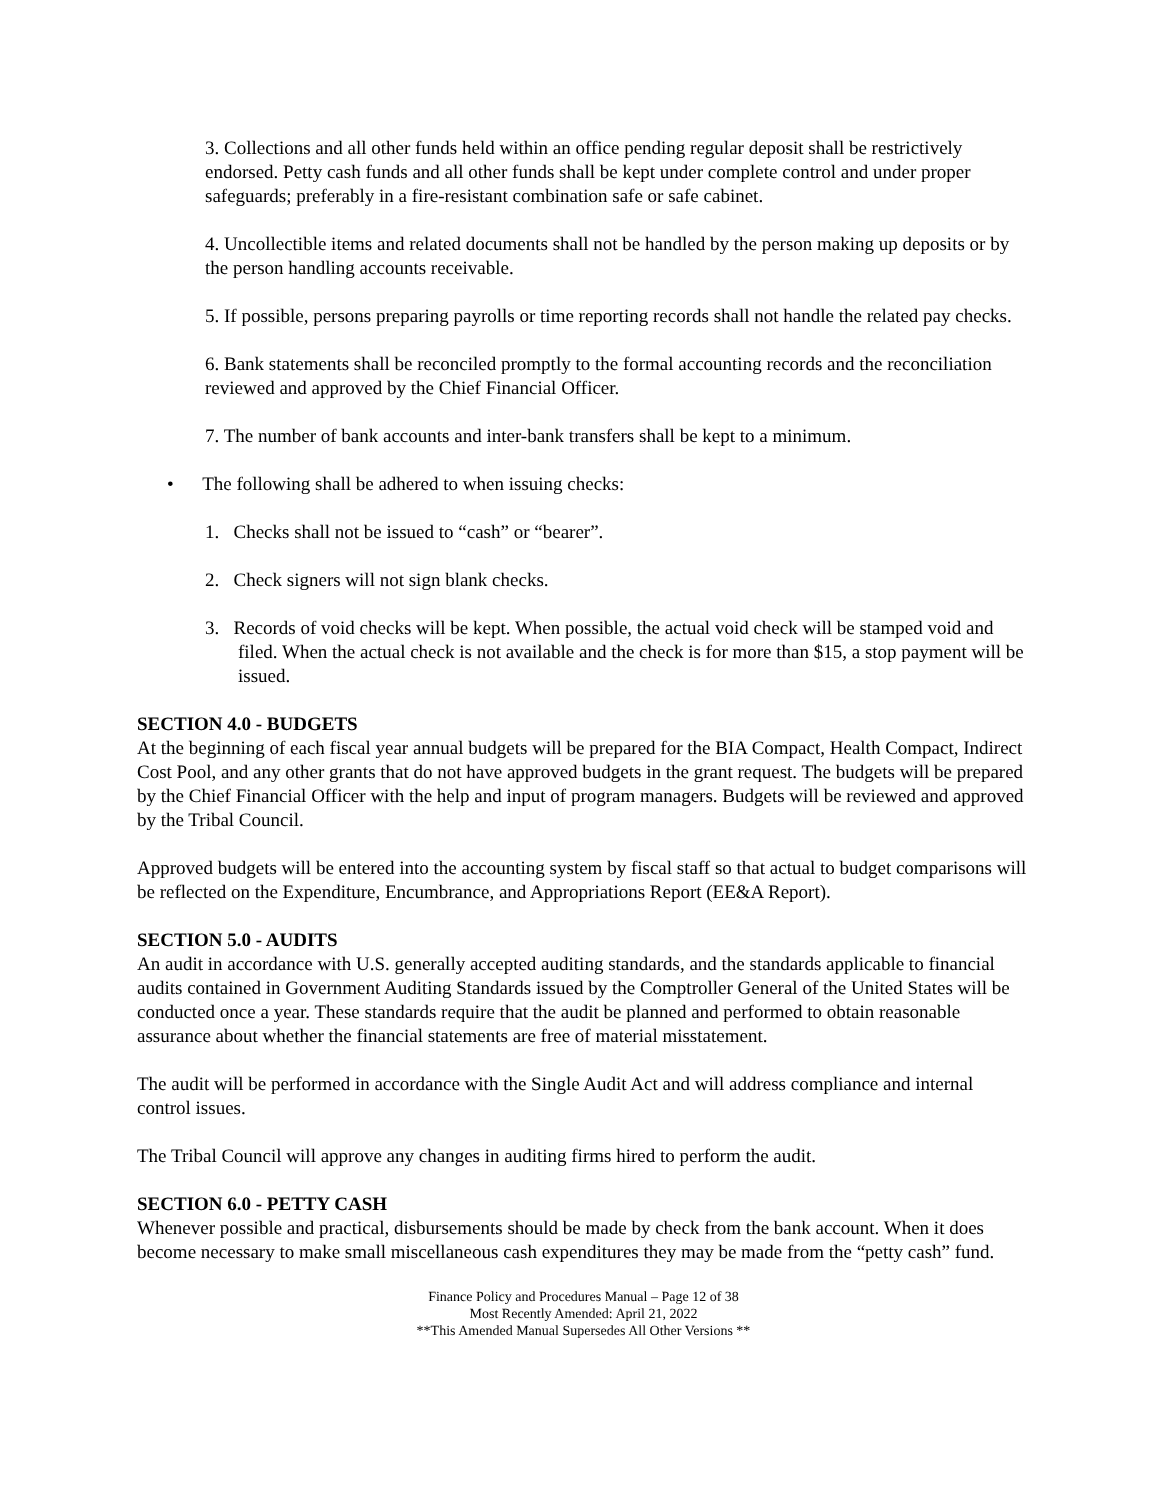3. Collections and all other funds held within an office pending regular deposit shall be restrictively endorsed. Petty cash funds and all other funds shall be kept under complete control and under proper safeguards; preferably in a fire-resistant combination safe or safe cabinet.
4. Uncollectible items and related documents shall not be handled by the person making up deposits or by the person handling accounts receivable.
5. If possible, persons preparing payrolls or time reporting records shall not handle the related pay checks.
6. Bank statements shall be reconciled promptly to the formal accounting records and the reconciliation reviewed and approved by the Chief Financial Officer.
7. The number of bank accounts and inter-bank transfers shall be kept to a minimum.
• The following shall be adhered to when issuing checks:
1. Checks shall not be issued to “cash” or “bearer”.
2. Check signers will not sign blank checks.
3. Records of void checks will be kept. When possible, the actual void check will be stamped void and filed. When the actual check is not available and the check is for more than $15, a stop payment will be issued.
SECTION 4.0 - BUDGETS
At the beginning of each fiscal year annual budgets will be prepared for the BIA Compact, Health Compact, Indirect Cost Pool, and any other grants that do not have approved budgets in the grant request. The budgets will be prepared by the Chief Financial Officer with the help and input of program managers. Budgets will be reviewed and approved by the Tribal Council.
Approved budgets will be entered into the accounting system by fiscal staff so that actual to budget comparisons will be reflected on the Expenditure, Encumbrance, and Appropriations Report (EE&A Report).
SECTION 5.0 - AUDITS
An audit in accordance with U.S. generally accepted auditing standards, and the standards applicable to financial audits contained in Government Auditing Standards issued by the Comptroller General of the United States will be conducted once a year. These standards require that the audit be planned and performed to obtain reasonable assurance about whether the financial statements are free of material misstatement.
The audit will be performed in accordance with the Single Audit Act and will address compliance and internal control issues.
The Tribal Council will approve any changes in auditing firms hired to perform the audit.
SECTION 6.0 - PETTY CASH
Whenever possible and practical, disbursements should be made by check from the bank account. When it does become necessary to make small miscellaneous cash expenditures they may be made from the “petty cash” fund.
Finance Policy and Procedures Manual – Page 12 of 38
Most Recently Amended: April 21, 2022
**This Amended Manual Supersedes All Other Versions **